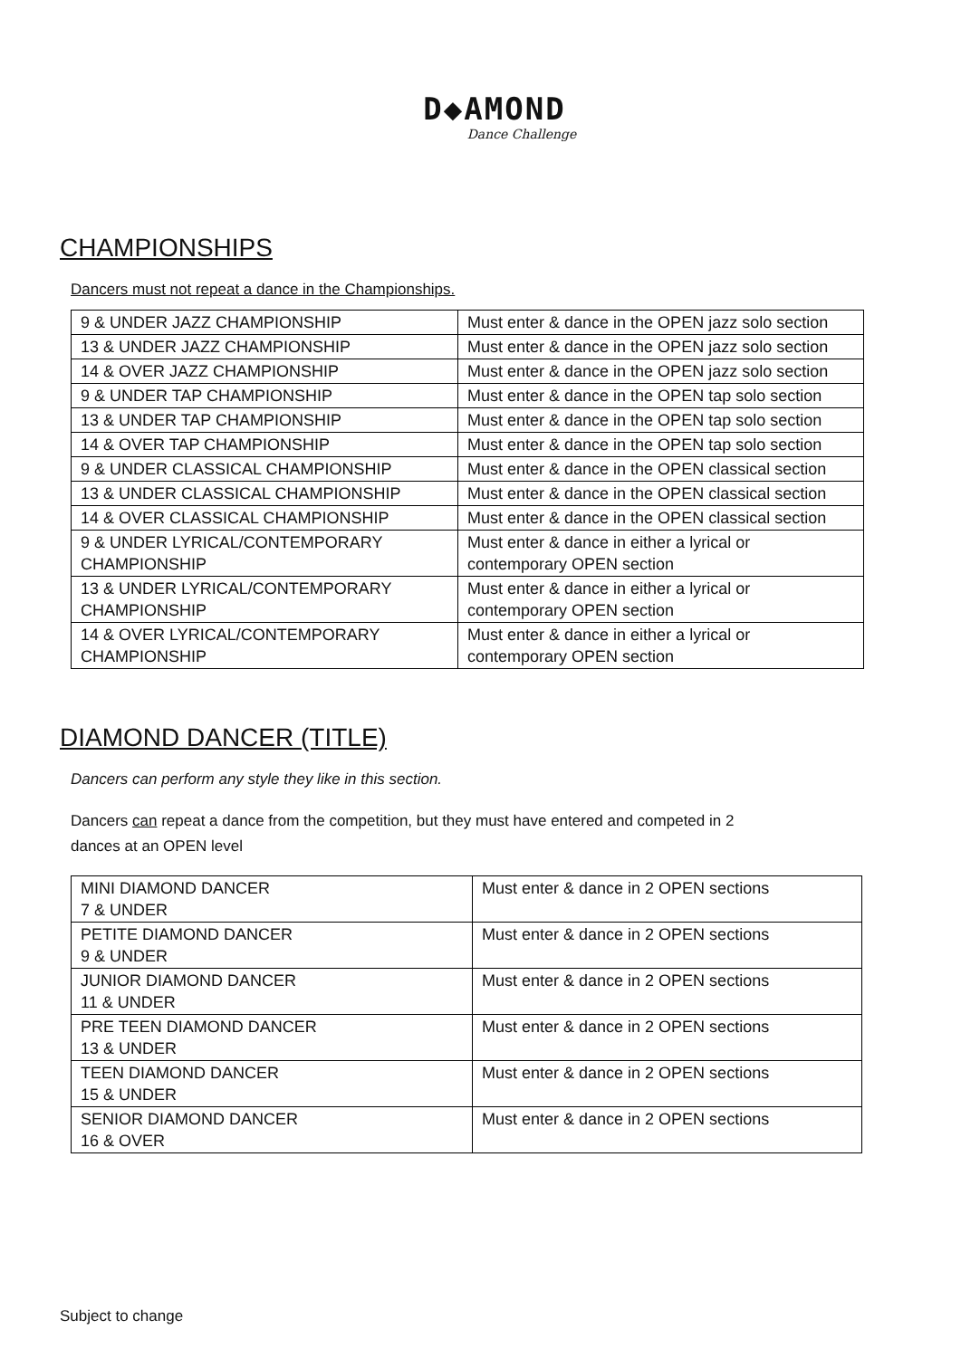D◆AMOND
Dance Challenge
CHAMPIONSHIPS
Dancers must not repeat a dance in the Championships.
| 9 & UNDER JAZZ CHAMPIONSHIP | Must enter & dance in the OPEN jazz solo section |
| 13 & UNDER JAZZ CHAMPIONSHIP | Must enter & dance in the OPEN jazz solo section |
| 14 & OVER JAZZ CHAMPIONSHIP | Must enter & dance in the OPEN jazz solo section |
| 9 & UNDER TAP CHAMPIONSHIP | Must enter & dance in the OPEN tap solo section |
| 13 & UNDER TAP CHAMPIONSHIP | Must enter & dance in the OPEN tap solo section |
| 14 & OVER TAP CHAMPIONSHIP | Must enter & dance in the OPEN tap solo section |
| 9 & UNDER CLASSICAL CHAMPIONSHIP | Must enter & dance in the OPEN classical section |
| 13 & UNDER CLASSICAL CHAMPIONSHIP | Must enter & dance in the OPEN classical section |
| 14 & OVER CLASSICAL CHAMPIONSHIP | Must enter & dance in the OPEN classical section |
| 9 & UNDER LYRICAL/CONTEMPORARY CHAMPIONSHIP | Must enter & dance in either a lyrical or contemporary OPEN section |
| 13 & UNDER LYRICAL/CONTEMPORARY CHAMPIONSHIP | Must enter & dance in either a lyrical or contemporary OPEN section |
| 14 & OVER LYRICAL/CONTEMPORARY CHAMPIONSHIP | Must enter & dance in either a lyrical or contemporary OPEN section |
DIAMOND DANCER (TITLE)
Dancers can perform any style they like in this section.
Dancers can repeat a dance from the competition, but they must have entered and competed in 2
dances at an OPEN level
| MINI DIAMOND DANCER 7 & UNDER | Must enter & dance in 2 OPEN sections |
| PETITE DIAMOND DANCER 9 & UNDER | Must enter & dance in 2 OPEN sections |
| JUNIOR DIAMOND DANCER 11 & UNDER | Must enter & dance in 2 OPEN sections |
| PRE TEEN DIAMOND DANCER 13 & UNDER | Must enter & dance in 2 OPEN sections |
| TEEN DIAMOND DANCER 15 & UNDER | Must enter & dance in 2 OPEN sections |
| SENIOR DIAMOND DANCER 16 & OVER | Must enter & dance in 2 OPEN sections |
Subject to change